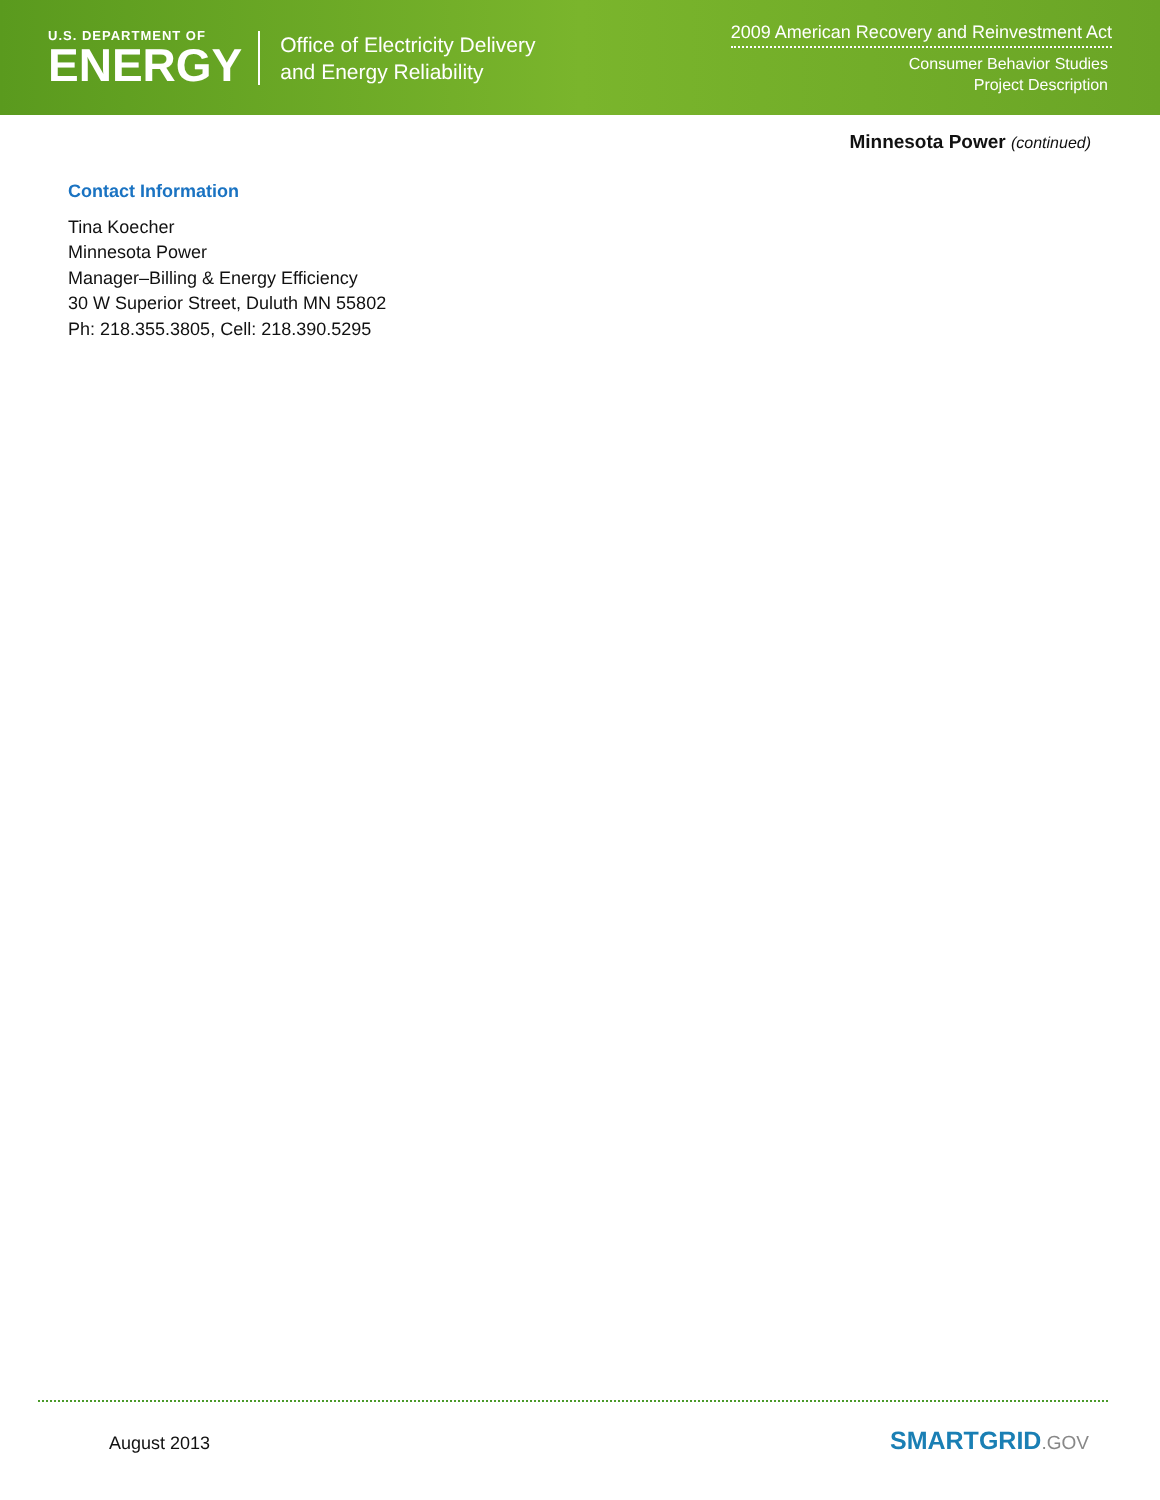U.S. DEPARTMENT OF
ENERGY
Office of Electricity Delivery
and Energy Reliability
2009 American Recovery and Reinvestment Act
Consumer Behavior Studies
Project Description
Minnesota Power (continued)
Contact Information
Tina Koecher
Minnesota Power
Manager–Billing & Energy Efficiency
30 W Superior Street, Duluth MN 55802
Ph: 218.355.3805, Cell: 218.390.5295
August 2013 SMARTGRID.GOV